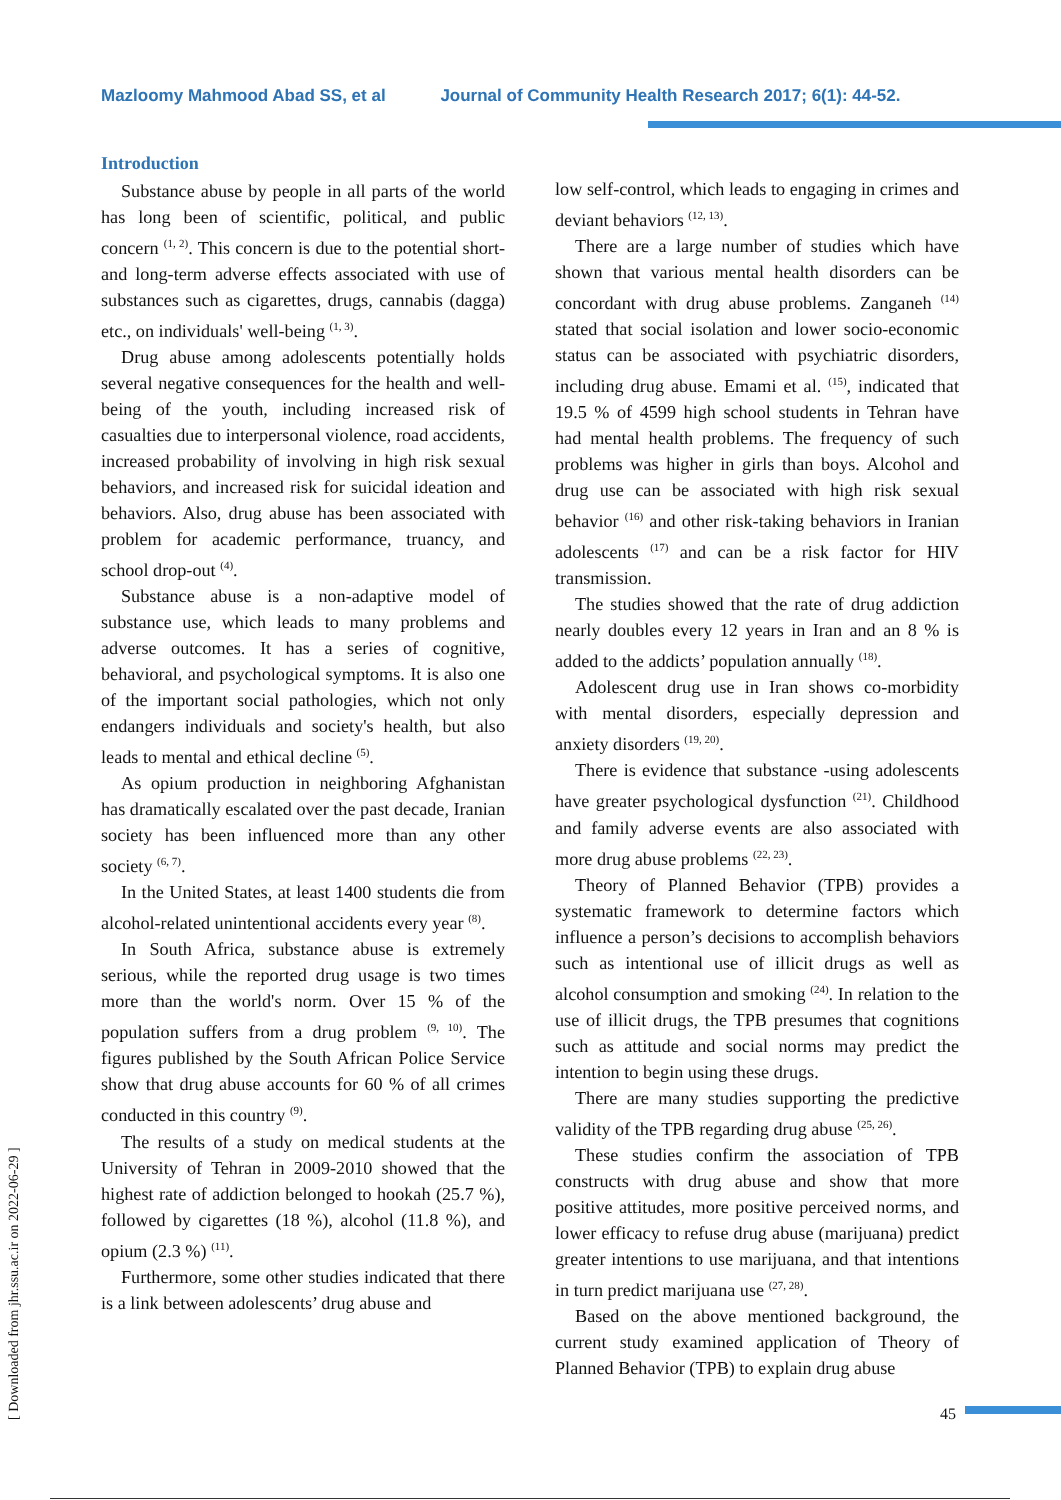Mazloomy Mahmood Abad SS, et al Journal of Community Health Research 2017; 6(1): 44-52.
Introduction
Substance abuse by people in all parts of the world has long been of scientific, political, and public concern <sup>(1, 2)</sup>. This concern is due to the potential short- and long-term adverse effects associated with use of substances such as cigarettes, drugs, cannabis (dagga) etc., on individuals' well-being <sup>(1, 3)</sup>.
Drug abuse among adolescents potentially holds several negative consequences for the health and well-being of the youth, including increased risk of casualties due to interpersonal violence, road accidents, increased probability of involving in high risk sexual behaviors, and increased risk for suicidal ideation and behaviors. Also, drug abuse has been associated with problem for academic performance, truancy, and school drop-out <sup>(4)</sup>.
Substance abuse is a non-adaptive model of substance use, which leads to many problems and adverse outcomes. It has a series of cognitive, behavioral, and psychological symptoms. It is also one of the important social pathologies, which not only endangers individuals and society's health, but also leads to mental and ethical decline <sup>(5)</sup>.
As opium production in neighboring Afghanistan has dramatically escalated over the past decade, Iranian society has been influenced more than any other society <sup>(6, 7)</sup>.
In the United States, at least 1400 students die from alcohol-related unintentional accidents every year <sup>(8)</sup>.
In South Africa, substance abuse is extremely serious, while the reported drug usage is two times more than the world's norm. Over 15 % of the population suffers from a drug problem <sup>(9, 10)</sup>. The figures published by the South African Police Service show that drug abuse accounts for 60 % of all crimes conducted in this country <sup>(9)</sup>.
The results of a study on medical students at the University of Tehran in 2009-2010 showed that the highest rate of addiction belonged to hookah (25.7 %), followed by cigarettes (18 %), alcohol (11.8 %), and opium (2.3 %) <sup>(11)</sup>.
Furthermore, some other studies indicated that there is a link between adolescents’ drug abuse and
low self-control, which leads to engaging in crimes and deviant behaviors <sup>(12, 13)</sup>.
There are a large number of studies which have shown that various mental health disorders can be concordant with drug abuse problems. Zanganeh <sup>(14)</sup> stated that social isolation and lower socio-economic status can be associated with psychiatric disorders, including drug abuse. Emami et al. <sup>(15)</sup>, indicated that 19.5 % of 4599 high school students in Tehran have had mental health problems. The frequency of such problems was higher in girls than boys. Alcohol and drug use can be associated with high risk sexual behavior <sup>(16)</sup> and other risk-taking behaviors in Iranian adolescents <sup>(17)</sup> and can be a risk factor for HIV transmission.
The studies showed that the rate of drug addiction nearly doubles every 12 years in Iran and an 8 % is added to the addicts’ population annually <sup>(18)</sup>.
Adolescent drug use in Iran shows co-morbidity with mental disorders, especially depression and anxiety disorders <sup>(19, 20)</sup>.
There is evidence that substance -using adolescents have greater psychological dysfunction <sup>(21)</sup>. Childhood and family adverse events are also associated with more drug abuse problems <sup>(22, 23)</sup>.
Theory of Planned Behavior (TPB) provides a systematic framework to determine factors which influence a person’s decisions to accomplish behaviors such as intentional use of illicit drugs as well as alcohol consumption and smoking <sup>(24)</sup>. In relation to the use of illicit drugs, the TPB presumes that cognitions such as attitude and social norms may predict the intention to begin using these drugs.
There are many studies supporting the predictive validity of the TPB regarding drug abuse <sup>(25, 26)</sup>.
These studies confirm the association of TPB constructs with drug abuse and show that more positive attitudes, more positive perceived norms, and lower efficacy to refuse drug abuse (marijuana) predict greater intentions to use marijuana, and that intentions in turn predict marijuana use <sup>(27, 28)</sup>.
Based on the above mentioned background, the current study examined application of Theory of Planned Behavior (TPB) to explain drug abuse
[ Downloaded from jhr.ssu.ac.ir on 2022-06-29 ]
45